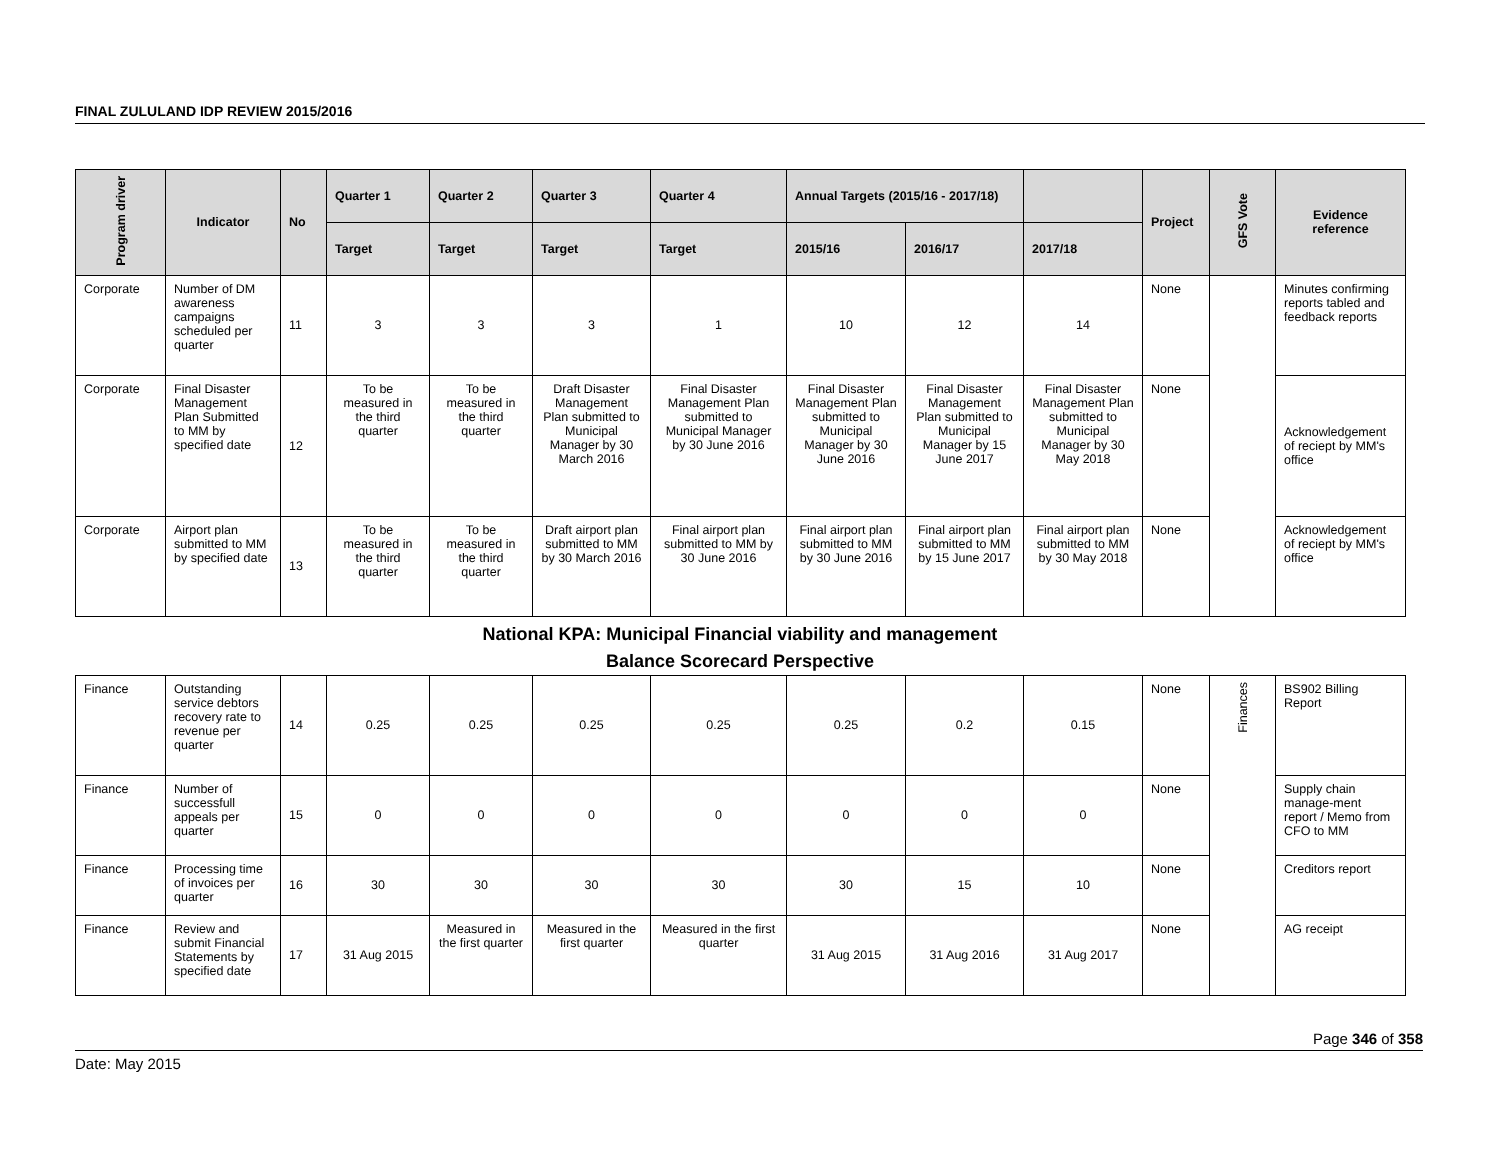FINAL ZULULAND IDP REVIEW 2015/2016
| Program driver | Indicator | No | Quarter 1 | Quarter 2 | Quarter 3 | Quarter 4 | Annual Targets (2015/16 - 2017/18) | | | Project | GFS Vote | Evidence reference |
| --- | --- | --- | --- | --- | --- | --- | --- | --- | --- | --- | --- | --- |
| | | | Target | Target | Target | Target | 2015/16 | 2016/17 | 2017/18 | | | |
| Corporate | Number of DM awareness campaigns scheduled per quarter | 11 | 3 | 3 | 3 | 1 | 10 | 12 | 14 | None | | Minutes confirming reports tabled and feedback reports |
| Corporate | Final Disaster Management Plan Submitted to MM by specified date | 12 | To be measured in the third quarter | To be measured in the third quarter | Draft Disaster Management Plan submitted to Municipal Manager by 30 March 2016 | Final Disaster Management Plan submitted to Municipal Manager by 30 June 2016 | Final Disaster Management Plan submitted to Municipal Manager by 30 June 2016 | Final Disaster Management Plan submitted to Municipal Manager by 15 June 2017 | Final Disaster Management Plan submitted to Municipal Manager by 30 May 2018 | None | | Acknowledgement of reciept by MM's office |
| Corporate | Airport plan submitted to MM by specified date | 13 | To be measured in the third quarter | To be measured in the third quarter | Draft airport plan submitted to MM by 30 March 2016 | Final airport plan submitted to MM by 30 June 2016 | Final airport plan submitted to MM by 30 June 2016 | Final airport plan submitted to MM by 15 June 2017 | Final airport plan submitted to MM by 30 May 2018 | None | | Acknowledgement of reciept by MM's office |
National KPA: Municipal Financial viability and management
Balance Scorecard Perspective
| Finance | Outstanding service debtors recovery rate to revenue per quarter | 14 | 0.25 | 0.25 | 0.25 | 0.25 | 0.25 | 0.2 | 0.15 | None | Finances | BS902 Billing Report |
| Finance | Number of successfull appeals per quarter | 15 | 0 | 0 | 0 | 0 | 0 | 0 | 0 | None | | Supply chain manage-ment report / Memo from CFO to MM |
| Finance | Processing time of invoices per quarter | 16 | 30 | 30 | 30 | 30 | 30 | 15 | 10 | None | | Creditors report |
| Finance | Review and submit Financial Statements by specified date | 17 | 31 Aug 2015 | Measured in the first quarter | Measured in the first quarter | Measured in the first quarter | 31 Aug 2015 | 31 Aug 2016 | 31 Aug 2017 | None | | AG receipt |
Page 346 of 358
Date: May 2015